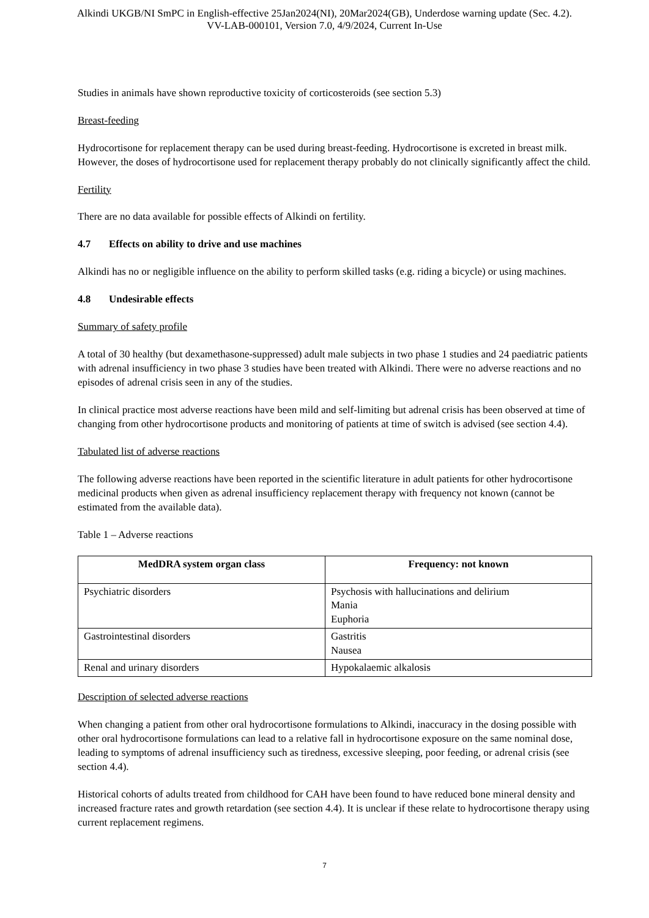Alkindi UKGB/NI SmPC in English-effective 25Jan2024(NI), 20Mar2024(GB), Underdose warning update (Sec. 4.2).
VV-LAB-000101, Version 7.0, 4/9/2024, Current In-Use
Studies in animals have shown reproductive toxicity of corticosteroids (see section 5.3)
Breast-feeding
Hydrocortisone for replacement therapy can be used during breast-feeding. Hydrocortisone is excreted in breast milk. However, the doses of hydrocortisone used for replacement therapy probably do not clinically significantly affect the child.
Fertility
There are no data available for possible effects of Alkindi on fertility.
4.7 Effects on ability to drive and use machines
Alkindi has no or negligible influence on the ability to perform skilled tasks (e.g. riding a bicycle) or using machines.
4.8 Undesirable effects
Summary of safety profile
A total of 30 healthy (but dexamethasone-suppressed) adult male subjects in two phase 1 studies and 24 paediatric patients with adrenal insufficiency in two phase 3 studies have been treated with Alkindi. There were no adverse reactions and no episodes of adrenal crisis seen in any of the studies.
In clinical practice most adverse reactions have been mild and self-limiting but adrenal crisis has been observed at time of changing from other hydrocortisone products and monitoring of patients at time of switch is advised (see section 4.4).
Tabulated list of adverse reactions
The following adverse reactions have been reported in the scientific literature in adult patients for other hydrocortisone medicinal products when given as adrenal insufficiency replacement therapy with frequency not known (cannot be estimated from the available data).
Table 1 – Adverse reactions
| MedDRA system organ class | Frequency: not known |
| --- | --- |
| Psychiatric disorders | Psychosis with hallucinations and delirium Mania Euphoria |
| Gastrointestinal disorders | Gastritis Nausea |
| Renal and urinary disorders | Hypokalaemic alkalosis |
Description of selected adverse reactions
When changing a patient from other oral hydrocortisone formulations to Alkindi, inaccuracy in the dosing possible with other oral hydrocortisone formulations can lead to a relative fall in hydrocortisone exposure on the same nominal dose, leading to symptoms of adrenal insufficiency such as tiredness, excessive sleeping, poor feeding, or adrenal crisis (see section 4.4).
Historical cohorts of adults treated from childhood for CAH have been found to have reduced bone mineral density and increased fracture rates and growth retardation (see section 4.4). It is unclear if these relate to hydrocortisone therapy using current replacement regimens.
7